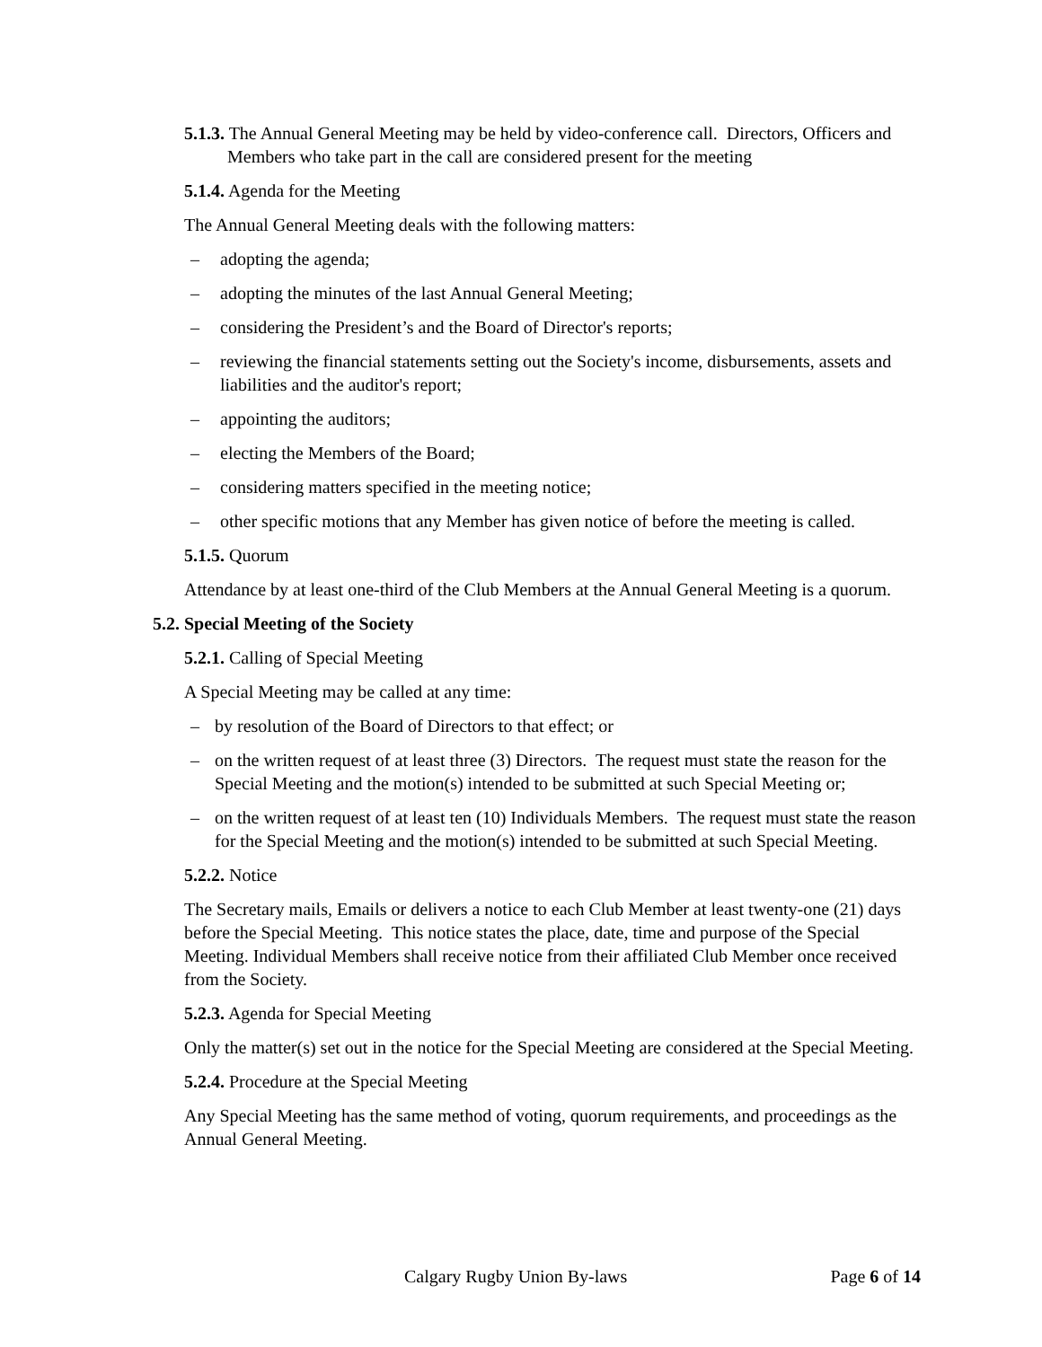5.1.3. The Annual General Meeting may be held by video-conference call. Directors, Officers and Members who take part in the call are considered present for the meeting
5.1.4. Agenda for the Meeting
The Annual General Meeting deals with the following matters:
– adopting the agenda;
– adopting the minutes of the last Annual General Meeting;
– considering the President’s and the Board of Director's reports;
– reviewing the financial statements setting out the Society's income, disbursements, assets and liabilities and the auditor's report;
– appointing the auditors;
– electing the Members of the Board;
– considering matters specified in the meeting notice;
– other specific motions that any Member has given notice of before the meeting is called.
5.1.5. Quorum
Attendance by at least one-third of the Club Members at the Annual General Meeting is a quorum.
5.2. Special Meeting of the Society
5.2.1. Calling of Special Meeting
A Special Meeting may be called at any time:
– by resolution of the Board of Directors to that effect; or
– on the written request of at least three (3) Directors. The request must state the reason for the Special Meeting and the motion(s) intended to be submitted at such Special Meeting or;
– on the written request of at least ten (10) Individuals Members. The request must state the reason for the Special Meeting and the motion(s) intended to be submitted at such Special Meeting.
5.2.2. Notice
The Secretary mails, Emails or delivers a notice to each Club Member at least twenty-one (21) days before the Special Meeting. This notice states the place, date, time and purpose of the Special Meeting. Individual Members shall receive notice from their affiliated Club Member once received from the Society.
5.2.3. Agenda for Special Meeting
Only the matter(s) set out in the notice for the Special Meeting are considered at the Special Meeting.
5.2.4. Procedure at the Special Meeting
Any Special Meeting has the same method of voting, quorum requirements, and proceedings as the Annual General Meeting.
Calgary Rugby Union By-laws Page 6 of 14